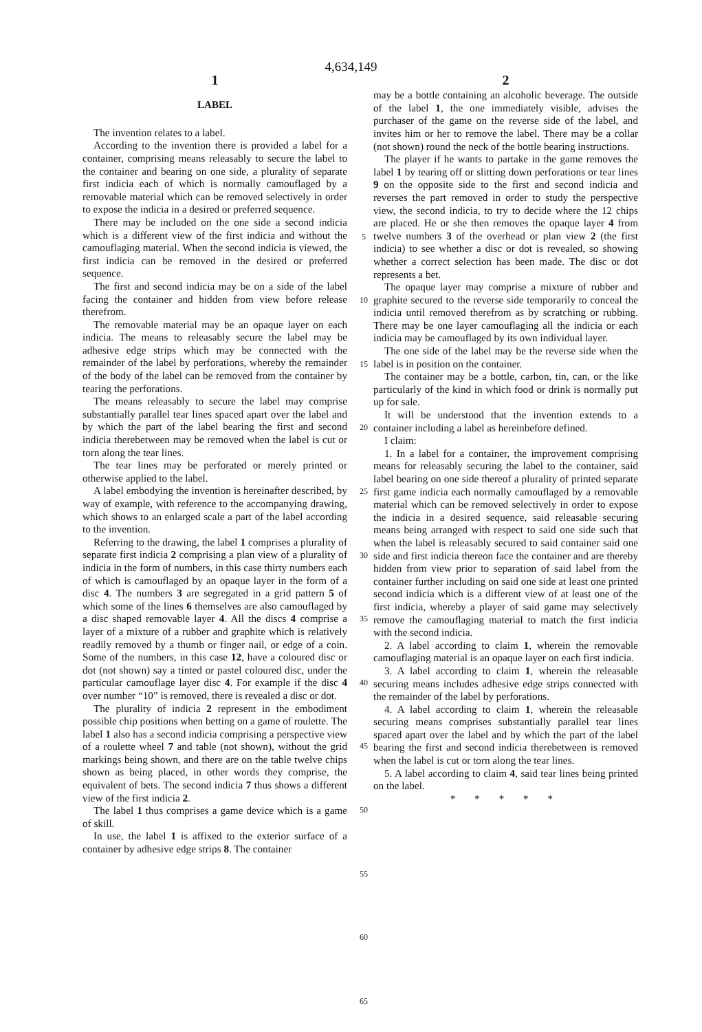4,634,149
1
LABEL
The invention relates to a label.
According to the invention there is provided a label for a container, comprising means releasably to secure the label to the container and bearing on one side, a plurality of separate first indicia each of which is normally camouflaged by a removable material which can be removed selectively in order to expose the indicia in a desired or preferred sequence.
There may be included on the one side a second indicia which is a different view of the first indicia and without the camouflaging material. When the second indicia is viewed, the first indicia can be removed in the desired or preferred sequence.
The first and second indicia may be on a side of the label facing the container and hidden from view before release therefrom.
The removable material may be an opaque layer on each indicia. The means to releasably secure the label may be adhesive edge strips which may be connected with the remainder of the label by perforations, whereby the remainder of the body of the label can be removed from the container by tearing the perforations.
The means releasably to secure the label may comprise substantially parallel tear lines spaced apart over the label and by which the part of the label bearing the first and second indicia therebetween may be removed when the label is cut or torn along the tear lines.
The tear lines may be perforated or merely printed or otherwise applied to the label.
A label embodying the invention is hereinafter described, by way of example, with reference to the accompanying drawing, which shows to an enlarged scale a part of the label according to the invention.
Referring to the drawing, the label 1 comprises a plurality of separate first indicia 2 comprising a plan view of a plurality of indicia in the form of numbers, in this case thirty numbers each of which is camouflaged by an opaque layer in the form of a disc 4. The numbers 3 are segregated in a grid pattern 5 of which some of the lines 6 themselves are also camouflaged by a disc shaped removable layer 4. All the discs 4 comprise a layer of a mixture of a rubber and graphite which is relatively readily removed by a thumb or finger nail, or edge of a coin. Some of the numbers, in this case 12, have a coloured disc or dot (not shown) say a tinted or pastel coloured disc, under the particular camouflage layer disc 4. For example if the disc 4 over number “10” is removed, there is revealed a disc or dot.
The plurality of indicia 2 represent in the embodiment possible chip positions when betting on a game of roulette. The label 1 also has a second indicia comprising a perspective view of a roulette wheel 7 and table (not shown), without the grid markings being shown, and there are on the table twelve chips shown as being placed, in other words they comprise, the equivalent of bets. The second indicia 7 thus shows a different view of the first indicia 2.
The label 1 thus comprises a game device which is a game of skill.
In use, the label 1 is affixed to the exterior surface of a container by adhesive edge strips 8. The container
5
10
15
20
25
30
35
40
45
50
55
60
65
2
may be a bottle containing an alcoholic beverage. The outside of the label 1, the one immediately visible, advises the purchaser of the game on the reverse side of the label, and invites him or her to remove the label. There may be a collar (not shown) round the neck of the bottle bearing instructions.
The player if he wants to partake in the game removes the label 1 by tearing off or slitting down perforations or tear lines 9 on the opposite side to the first and second indicia and reverses the part removed in order to study the perspective view, the second indicia, to try to decide where the 12 chips are placed. He or she then removes the opaque layer 4 from twelve numbers 3 of the overhead or plan view 2 (the first indicia) to see whether a disc or dot is revealed, so showing whether a correct selection has been made. The disc or dot represents a bet.
The opaque layer may comprise a mixture of rubber and graphite secured to the reverse side temporarily to conceal the indicia until removed therefrom as by scratching or rubbing. There may be one layer camouflaging all the indicia or each indicia may be camouflaged by its own individual layer.
The one side of the label may be the reverse side when the label is in position on the container.
The container may be a bottle, carbon, tin, can, or the like particularly of the kind in which food or drink is normally put up for sale.
It will be understood that the invention extends to a container including a label as hereinbefore defined.
I claim:
1. In a label for a container, the improvement comprising means for releasably securing the label to the container, said label bearing on one side thereof a plurality of printed separate first game indicia each normally camouflaged by a removable material which can be removed selectively in order to expose the indicia in a desired sequence, said releasable securing means being arranged with respect to said one side such that when the label is releasably secured to said container said one side and first indicia thereon face the container and are thereby hidden from view prior to separation of said label from the container further including on said one side at least one printed second indicia which is a different view of at least one of the first indicia, whereby a player of said game may selectively remove the camouflaging material to match the first indicia with the second indicia.
2. A label according to claim 1, wherein the removable camouflaging material is an opaque layer on each first indicia.
3. A label according to claim 1, wherein the releasable securing means includes adhesive edge strips connected with the remainder of the label by perforations.
4. A label according to claim 1, wherein the releasable securing means comprises substantially parallel tear lines spaced apart over the label and by which the part of the label bearing the first and second indicia therebetween is removed when the label is cut or torn along the tear lines.
5. A label according to claim 4, said tear lines being printed on the label.
* * * * *